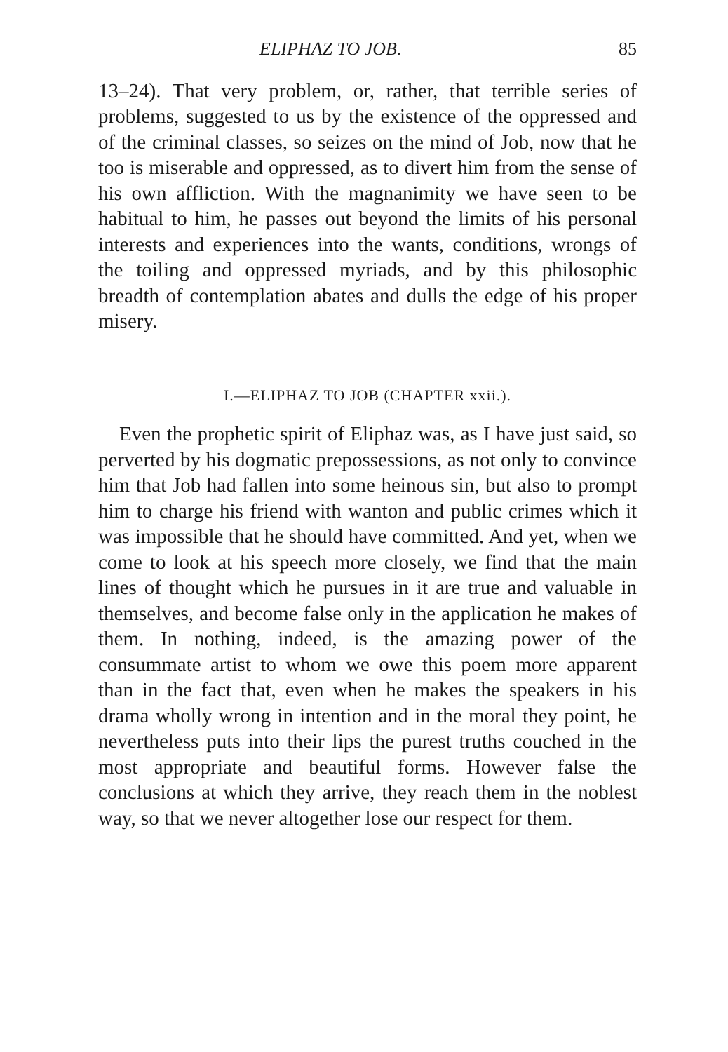ELIPHAZ TO JOB. 85
13–24). That very problem, or, rather, that terrible series of problems, suggested to us by the existence of the oppressed and of the criminal classes, so seizes on the mind of Job, now that he too is miserable and oppressed, as to divert him from the sense of his own affliction. With the magnanimity we have seen to be habitual to him, he passes out beyond the limits of his personal interests and experiences into the wants, conditions, wrongs of the toiling and oppressed myriads, and by this philosophic breadth of contemplation abates and dulls the edge of his proper misery.
I.—ELIPHAZ TO JOB (CHAPTER xxii.).
Even the prophetic spirit of Eliphaz was, as I have just said, so perverted by his dogmatic prepossessions, as not only to convince him that Job had fallen into some heinous sin, but also to prompt him to charge his friend with wanton and public crimes which it was impossible that he should have committed. And yet, when we come to look at his speech more closely, we find that the main lines of thought which he pursues in it are true and valuable in themselves, and become false only in the application he makes of them. In nothing, indeed, is the amazing power of the consummate artist to whom we owe this poem more apparent than in the fact that, even when he makes the speakers in his drama wholly wrong in intention and in the moral they point, he nevertheless puts into their lips the purest truths couched in the most appropriate and beautiful forms. However false the conclusions at which they arrive, they reach them in the noblest way, so that we never altogether lose our respect for them.